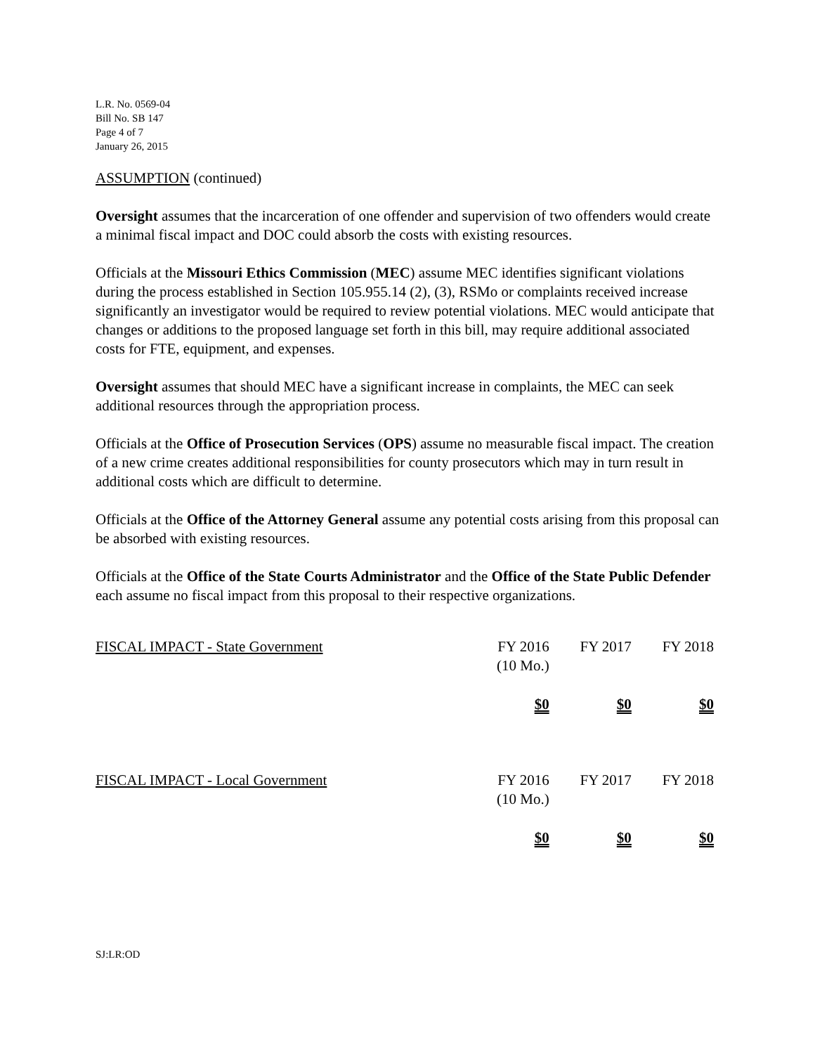L.R. No. 0569-04
Bill No. SB 147
Page 4 of 7
January 26, 2015
ASSUMPTION (continued)
Oversight assumes that the incarceration of one offender and supervision of two offenders would create a minimal fiscal impact and DOC could absorb the costs with existing resources.
Officials at the Missouri Ethics Commission (MEC) assume MEC identifies significant violations during the process established in Section 105.955.14 (2), (3), RSMo or complaints received increase significantly an investigator would be required to review potential violations. MEC would anticipate that changes or additions to the proposed language set forth in this bill, may require additional associated costs for FTE, equipment, and expenses.
Oversight assumes that should MEC have a significant increase in complaints, the MEC can seek additional resources through the appropriation process.
Officials at the Office of Prosecution Services (OPS) assume no measurable fiscal impact. The creation of a new crime creates additional responsibilities for county prosecutors which may in turn result in additional costs which are difficult to determine.
Officials at the Office of the Attorney General assume any potential costs arising from this proposal can be absorbed with existing resources.
Officials at the Office of the State Courts Administrator and the Office of the State Public Defender each assume no fiscal impact from this proposal to their respective organizations.
| FISCAL IMPACT - State Government | FY 2016 (10 Mo.) | FY 2017 | FY 2018 |
| | $0 | $0 | $0 |
| FISCAL IMPACT - Local Government | FY 2016 (10 Mo.) | FY 2017 | FY 2018 |
| | $0 | $0 | $0 |
SJ:LR:OD